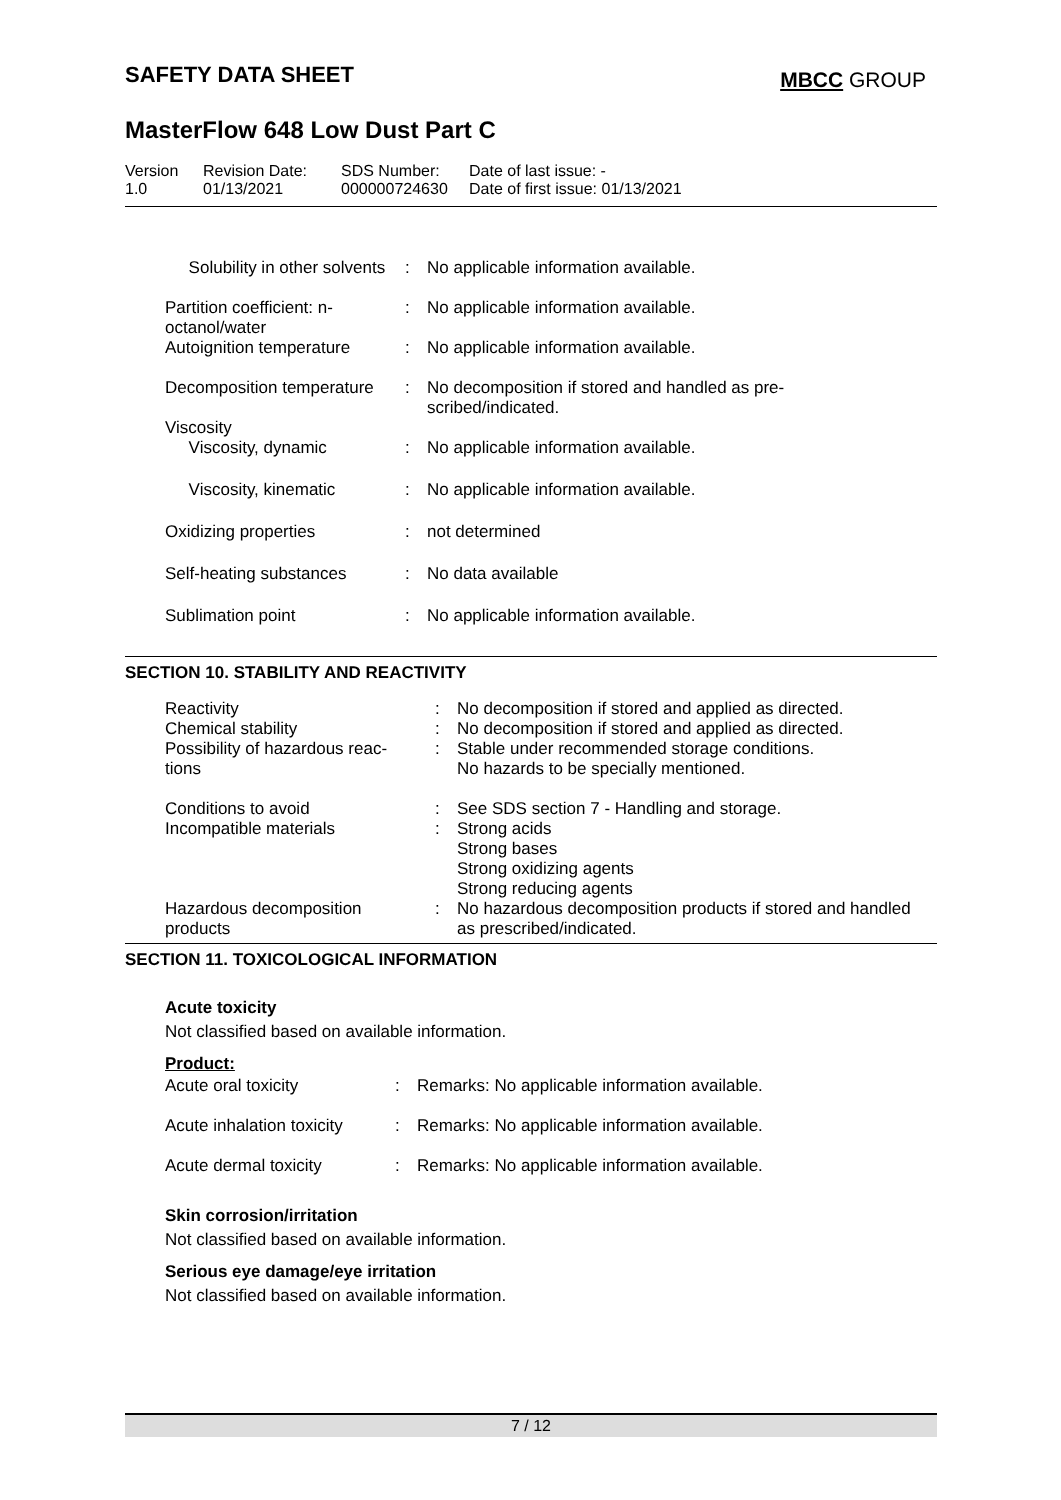SAFETY DATA SHEET MBCC GROUP
MasterFlow 648 Low Dust Part C
| Version 1.0 | Revision Date: 01/13/2021 | SDS Number: 000000724630 | Date of last issue: - Date of first issue: 01/13/2021 |
| | Solubility in other solvents | : | No applicable information available. |
| | Partition coefficient: n-octanol/water | : | No applicable information available. |
| | Autoignition temperature | : | No applicable information available. |
| | Decomposition temperature | : | No decomposition if stored and handled as pre- scribed/indicated. |
| | Viscosity | | |
| | Viscosity, dynamic | : | No applicable information available. |
| | Viscosity, kinematic | : | No applicable information available. |
| | Oxidizing properties | : | not determined |
| | Self-heating substances | : | No data available |
| | Sublimation point | : | No applicable information available. |
SECTION 10. STABILITY AND REACTIVITY
| | Reactivity | : | No decomposition if stored and applied as directed. |
| | Chemical stability | : | No decomposition if stored and applied as directed. |
| | Possibility of hazardous reac- tions | : | Stable under recommended storage conditions. No hazards to be specially mentioned. |
| | Conditions to avoid | : | See SDS section 7 - Handling and storage. |
| | Incompatible materials | : | Strong acids Strong bases Strong oxidizing agents Strong reducing agents |
| | Hazardous decomposition products | : | No hazardous decomposition products if stored and handled as prescribed/indicated. |
SECTION 11. TOXICOLOGICAL INFORMATION
Acute toxicity
Not classified based on available information.
Product:
| Acute oral toxicity | : | Remarks: No applicable information available. |
| Acute inhalation toxicity | : | Remarks: No applicable information available. |
| Acute dermal toxicity | : | Remarks: No applicable information available. |
Skin corrosion/irritation
Not classified based on available information.
Serious eye damage/eye irritation
Not classified based on available information.
7 / 12